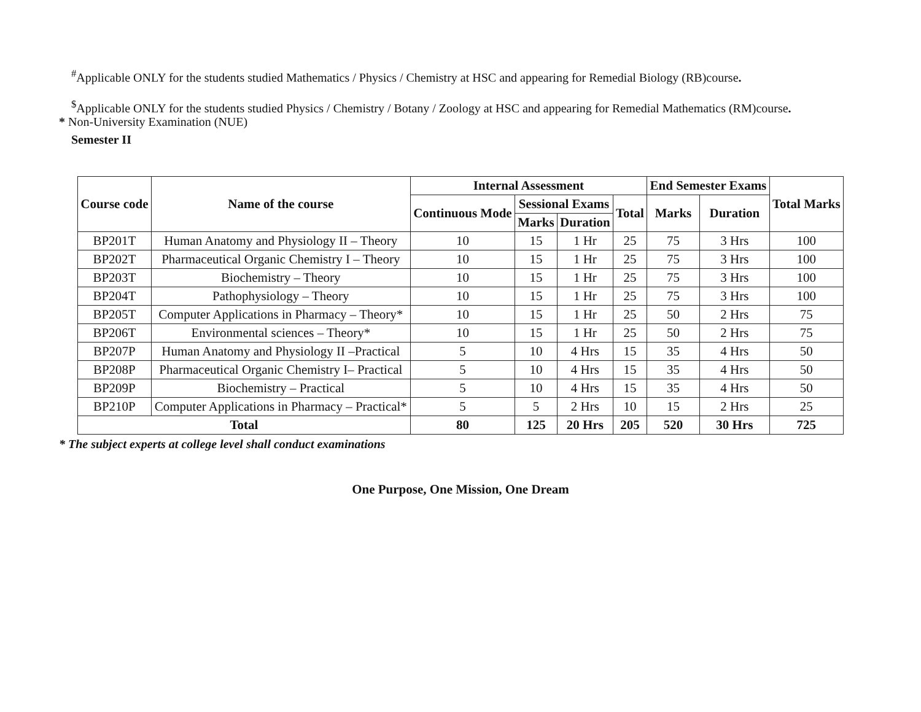<sup>#</sup> Applicable ONLY for the students studied Mathematics / Physics / Chemistry at HSC and appearing for Remedial Biology (RB)course.
<sup>$</sup>Applicable ONLY for the students studied Physics / Chemistry / Botany / Zoology at HSC and appearing for Remedial Mathematics (RM)course.
* Non-University Examination (NUE)
Semester II
| Course code | Name of the course | Internal Assessment | | | | End Semester Exams | | Total Marks |
| --- | --- | --- | --- | --- | --- | --- | --- | --- |
| | | Continuous Mode | Sessional Exams | | Total | Marks | Duration | |
| | | | Marks | Duration | | | | |
| BP201T | Human Anatomy and Physiology II – Theory | 10 | 15 | 1 Hr | 25 | 75 | 3 Hrs | 100 |
| BP202T | Pharmaceutical Organic Chemistry I – Theory | 10 | 15 | 1 Hr | 25 | 75 | 3 Hrs | 100 |
| BP203T | Biochemistry – Theory | 10 | 15 | 1 Hr | 25 | 75 | 3 Hrs | 100 |
| BP204T | Pathophysiology – Theory | 10 | 15 | 1 Hr | 25 | 75 | 3 Hrs | 100 |
| BP205T | Computer Applications in Pharmacy – Theory* | 10 | 15 | 1 Hr | 25 | 50 | 2 Hrs | 75 |
| BP206T | Environmental sciences – Theory* | 10 | 15 | 1 Hr | 25 | 50 | 2 Hrs | 75 |
| BP207P | Human Anatomy and Physiology II –Practical | 5 | 10 | 4 Hrs | 15 | 35 | 4 Hrs | 50 |
| BP208P | Pharmaceutical Organic Chemistry I– Practical | 5 | 10 | 4 Hrs | 15 | 35 | 4 Hrs | 50 |
| BP209P | Biochemistry – Practical | 5 | 10 | 4 Hrs | 15 | 35 | 4 Hrs | 50 |
| BP210P | Computer Applications in Pharmacy – Practical* | 5 | 5 | 2 Hrs | 10 | 15 | 2 Hrs | 25 |
| Total | | 80 | 125 | 20 Hrs | 205 | 520 | 30 Hrs | 725 |
* The subject experts at college level shall conduct examinations
One Purpose, One Mission, One Dream